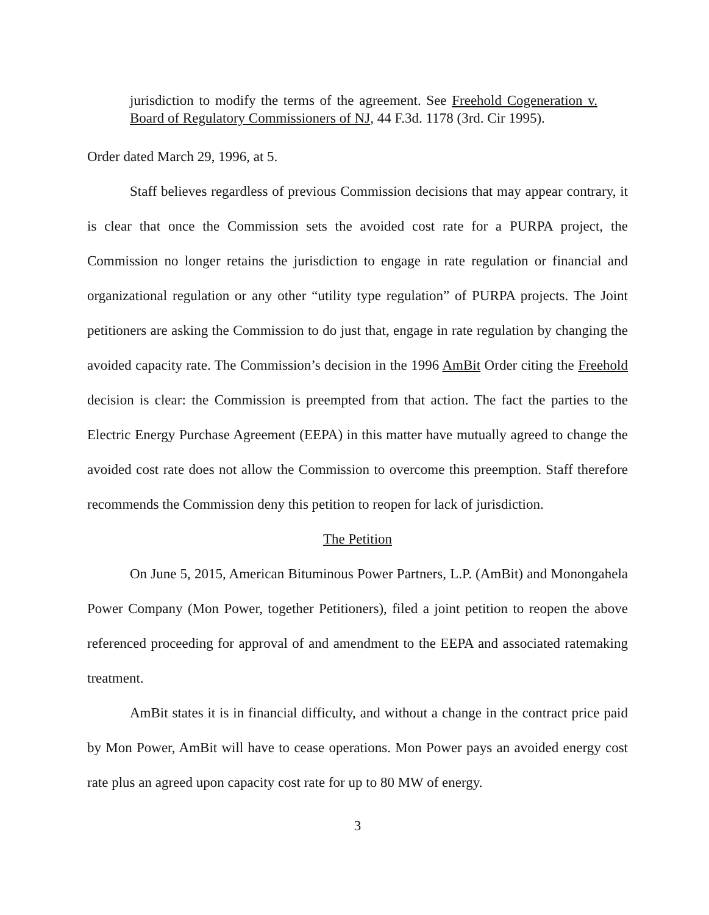jurisdiction to modify the terms of the agreement. See Freehold Cogeneration v. Board of Regulatory Commissioners of NJ, 44 F.3d. 1178 (3rd. Cir 1995).
Order dated March 29, 1996, at 5.
Staff believes regardless of previous Commission decisions that may appear contrary, it is clear that once the Commission sets the avoided cost rate for a PURPA project, the Commission no longer retains the jurisdiction to engage in rate regulation or financial and organizational regulation or any other “utility type regulation” of PURPA projects. The Joint petitioners are asking the Commission to do just that, engage in rate regulation by changing the avoided capacity rate. The Commission’s decision in the 1996 AmBit Order citing the Freehold decision is clear: the Commission is preempted from that action. The fact the parties to the Electric Energy Purchase Agreement (EEPA) in this matter have mutually agreed to change the avoided cost rate does not allow the Commission to overcome this preemption. Staff therefore recommends the Commission deny this petition to reopen for lack of jurisdiction.
The Petition
On June 5, 2015, American Bituminous Power Partners, L.P. (AmBit) and Monongahela Power Company (Mon Power, together Petitioners), filed a joint petition to reopen the above referenced proceeding for approval of and amendment to the EEPA and associated ratemaking treatment.
AmBit states it is in financial difficulty, and without a change in the contract price paid by Mon Power, AmBit will have to cease operations. Mon Power pays an avoided energy cost rate plus an agreed upon capacity cost rate for up to 80 MW of energy.
3